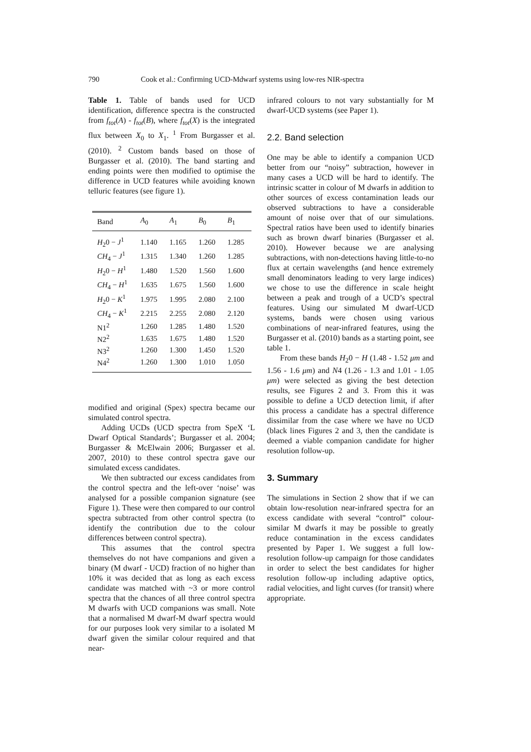790 Cook et al.: Confirming UCD-Mdwarf systems using low-res NIR-spectra
Table 1. Table of bands used for UCD identification, difference spectra is the constructed from f<sub>tot</sub>(A) - f<sub>tot</sub>(B), where f<sub>tot</sub>(X) is the integrated flux between X<sub>0</sub> to X<sub>1</sub>. <sup>1</sup> From Burgasser et al. (2010). <sup>2</sup> Custom bands based on those of Burgasser et al. (2010). The band starting and ending points were then modified to optimise the difference in UCD features while avoiding known telluric features (see figure 1).
| Band | A<sub>0</sub> | A<sub>1</sub> | B<sub>0</sub> | B<sub>1</sub> |
| --- | --- | --- | --- | --- |
| H<sub>2</sub>0 − J<sup>1</sup> | 1.140 | 1.165 | 1.260 | 1.285 |
| CH<sub>4</sub> − J<sup>1</sup> | 1.315 | 1.340 | 1.260 | 1.285 |
| H<sub>2</sub>0 − H<sup>1</sup> | 1.480 | 1.520 | 1.560 | 1.600 |
| CH<sub>4</sub> − H<sup>1</sup> | 1.635 | 1.675 | 1.560 | 1.600 |
| H<sub>2</sub>0 − K<sup>1</sup> | 1.975 | 1.995 | 2.080 | 2.100 |
| CH<sub>4</sub> − K<sup>1</sup> | 2.215 | 2.255 | 2.080 | 2.120 |
| N1<sup>2</sup> | 1.260 | 1.285 | 1.480 | 1.520 |
| N2<sup>2</sup> | 1.635 | 1.675 | 1.480 | 1.520 |
| N3<sup>2</sup> | 1.260 | 1.300 | 1.450 | 1.520 |
| N4<sup>2</sup> | 1.260 | 1.300 | 1.010 | 1.050 |
modified and original (Spex) spectra became our simulated control spectra.
Adding UCDs (UCD spectra from SpeX ‘L Dwarf Optical Standards’; Burgasser et al. 2004; Burgasser & McElwain 2006; Burgasser et al. 2007, 2010) to these control spectra gave our simulated excess candidates.
We then subtracted our excess candidates from the control spectra and the left-over ‘noise’ was analysed for a possible companion signature (see Figure 1). These were then compared to our control spectra subtracted from other control spectra (to identify the contribution due to the colour differences between control spectra).
This assumes that the control spectra themselves do not have companions and given a binary (M dwarf - UCD) fraction of no higher than 10% it was decided that as long as each excess candidate was matched with ~3 or more control spectra that the chances of all three control spectra M dwarfs with UCD companions was small. Note that a normalised M dwarf-M dwarf spectra would for our purposes look very similar to a isolated M dwarf given the similar colour required and that near-
infrared colours to not vary substantially for M dwarf-UCD systems (see Paper 1).
2.2. Band selection
One may be able to identify a companion UCD better from our “noisy” subtraction, however in many cases a UCD will be hard to identify. The intrinsic scatter in colour of M dwarfs in addition to other sources of excess contamination leads our observed subtractions to have a considerable amount of noise over that of our simulations. Spectral ratios have been used to identify binaries such as brown dwarf binaries (Burgasser et al. 2010). However because we are analysing subtractions, with non-detections having little-to-no flux at certain wavelengths (and hence extremely small denominators leading to very large indices) we chose to use the difference in scale height between a peak and trough of a UCD’s spectral features. Using our simulated M dwarf-UCD systems, bands were chosen using various combinations of near-infrared features, using the Burgasser et al. (2010) bands as a starting point, see table 1.
From these bands H<sub>2</sub>0 − H (1.48 - 1.52 μm and 1.56 - 1.6 μm) and N4 (1.26 - 1.3 and 1.01 - 1.05 μm) were selected as giving the best detection results, see Figures 2 and 3. From this it was possible to define a UCD detection limit, if after this process a candidate has a spectral difference dissimilar from the case where we have no UCD (black lines Figures 2 and 3, then the candidate is deemed a viable companion candidate for higher resolution follow-up.
3. Summary
The simulations in Section 2 show that if we can obtain low-resolution near-infrared spectra for an excess candidate with several “control” colour-similar M dwarfs it may be possible to greatly reduce contamination in the excess candidates presented by Paper 1. We suggest a full low-resolution follow-up campaign for those candidates in order to select the best candidates for higher resolution follow-up including adaptive optics, radial velocities, and light curves (for transit) where appropriate.